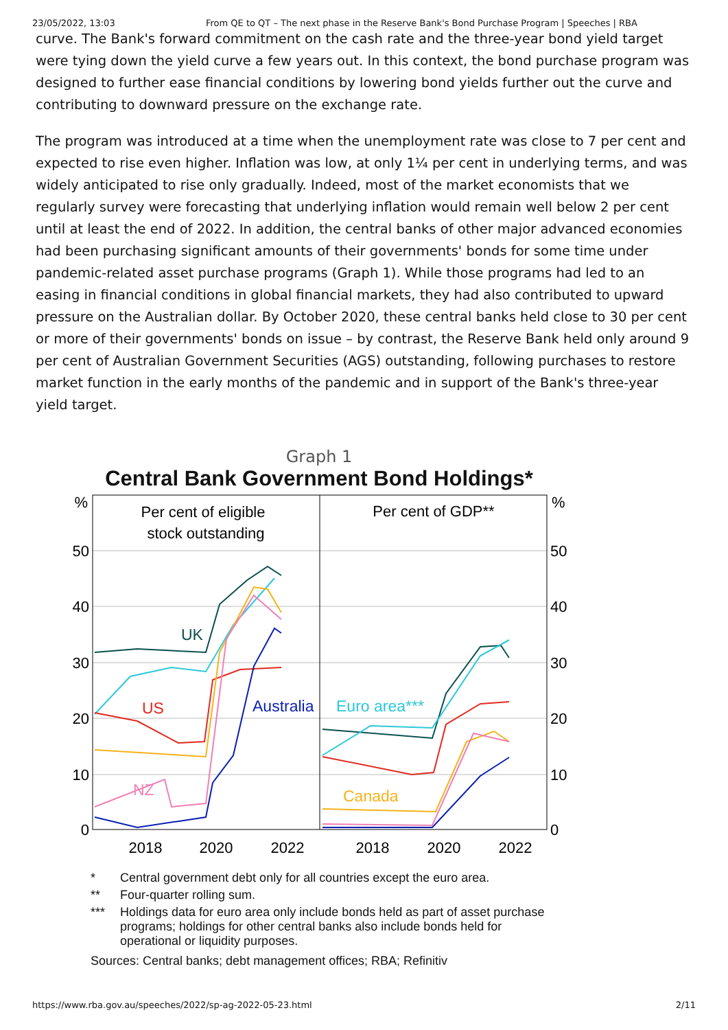23/05/2022, 13:03 From QE to QT – The next phase in the Reserve Bank's Bond Purchase Program | Speeches | RBA
curve. The Bank's forward commitment on the cash rate and the three-year bond yield target were tying down the yield curve a few years out. In this context, the bond purchase program was designed to further ease financial conditions by lowering bond yields further out the curve and contributing to downward pressure on the exchange rate.
The program was introduced at a time when the unemployment rate was close to 7 per cent and expected to rise even higher. Inflation was low, at only 1¼ per cent in underlying terms, and was widely anticipated to rise only gradually. Indeed, most of the market economists that we regularly survey were forecasting that underlying inflation would remain well below 2 per cent until at least the end of 2022. In addition, the central banks of other major advanced economies had been purchasing significant amounts of their governments' bonds for some time under pandemic-related asset purchase programs (Graph 1). While those programs had led to an easing in financial conditions in global financial markets, they had also contributed to upward pressure on the Australian dollar. By October 2020, these central banks held close to 30 per cent or more of their governments' bonds on issue – by contrast, the Reserve Bank held only around 9 per cent of Australian Government Securities (AGS) outstanding, following purchases to restore market function in the early months of the pandemic and in support of the Bank's three-year yield target.
Graph 1
Central Bank Government Bond Holdings*
50
40
30
20
10
0
%
50
40
30
20
10
0
%
2018
2020
2022
2018
2020
2022
Per cent of eligible
stock outstanding
Per cent of GDP**
UK
US
Australia
NZ
Euro area***
Canada
* Central government debt only for all countries except the euro area.
** Four-quarter rolling sum.
*** Holdings data for euro area only include bonds held as part of asset purchase programs; holdings for other central banks also include bonds held for operational or liquidity purposes.
Sources: Central banks; debt management offices; RBA; Refinitiv
https://www.rba.gov.au/speeches/2022/sp-ag-2022-05-23.html 2/11